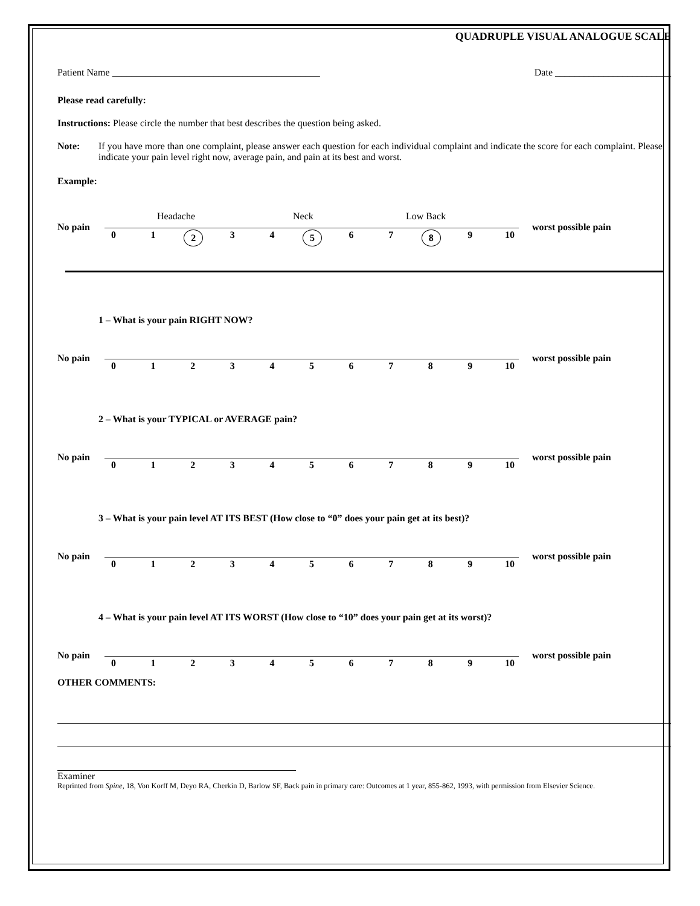QUADRUPLE VISUAL ANALOGUE SCALE
Patient Name ___________________________________________ Date ________________________
Please read carefully:
Instructions: Please circle the number that best describes the question being asked.
Note: If you have more than one complaint, please answer each question for each individual complaint and indicate the score for each complaint. Please indicate your pain level right now, average pain, and pain at its best and worst.
Example:
Headache Neck Low Back
No pain 0123456789 10 worst possible pain
1 – What is your pain RIGHT NOW?
No pain 0123456789 10 worst possible pain
2 – What is your TYPICAL or AVERAGE pain?
No pain 0123456789 10 worst possible pain
3 – What is your pain level AT ITS BEST (How close to “0” does your pain get at its best)?
No pain 0123456789 10 worst possible pain
4 – What is your pain level AT ITS WORST (How close to “10” does your pain get at its worst)?
No pain 0123456789 10 worst possible pain
OTHER COMMENTS:
Examiner
Reprinted from Spine, 18, Von Korff M, Deyo RA, Cherkin D, Barlow SF, Back pain in primary care: Outcomes at 1 year, 855-862, 1993, with permission from Elsevier Science.